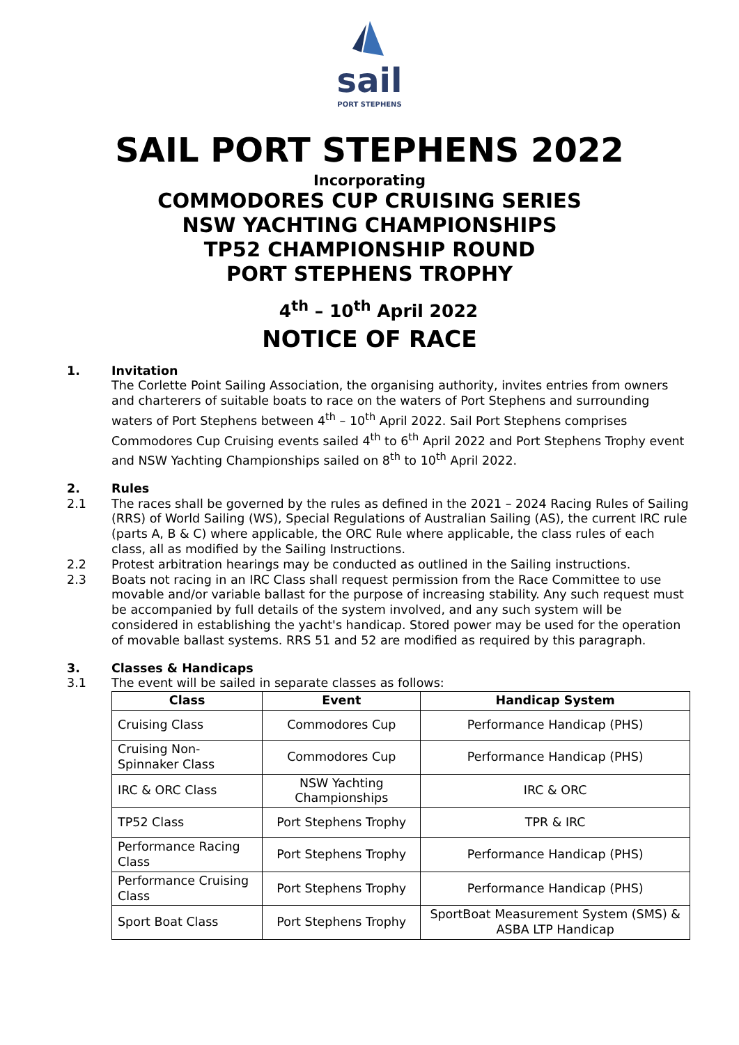sail
PORT STEPHENS
SAIL PORT STEPHENS 2022
Incorporating
COMMODORES CUP CRUISING SERIES
NSW YACHTING CHAMPIONSHIPS
TP52 CHAMPIONSHIP ROUND
PORT STEPHENS TROPHY
4<sup>th</sup> – 10<sup>th</sup> April 2022
NOTICE OF RACE
1. Invitation
The Corlette Point Sailing Association, the organising authority, invites entries from owners and charterers of suitable boats to race on the waters of Port Stephens and surrounding waters of Port Stephens between 4<sup>th</sup> – 10<sup>th</sup> April 2022. Sail Port Stephens comprises Commodores Cup Cruising events sailed 4<sup>th</sup> to 6<sup>th</sup> April 2022 and Port Stephens Trophy event and NSW Yachting Championships sailed on 8<sup>th</sup> to 10<sup>th</sup> April 2022.
2. Rules
2.1 The races shall be governed by the rules as defined in the 2021 – 2024 Racing Rules of Sailing (RRS) of World Sailing (WS), Special Regulations of Australian Sailing (AS), the current IRC rule (parts A, B & C) where applicable, the ORC Rule where applicable, the class rules of each class, all as modified by the Sailing Instructions.
2.2 Protest arbitration hearings may be conducted as outlined in the Sailing instructions.
2.3 Boats not racing in an IRC Class shall request permission from the Race Committee to use movable and/or variable ballast for the purpose of increasing stability. Any such request must be accompanied by full details of the system involved, and any such system will be considered in establishing the yacht's handicap. Stored power may be used for the operation of movable ballast systems. RRS 51 and 52 are modified as required by this paragraph.
3. Classes & Handicaps
3.1 The event will be sailed in separate classes as follows:
| Class | Event | Handicap System |
| --- | --- | --- |
| Cruising Class | Commodores Cup | Performance Handicap (PHS) |
| Cruising Non-Spinnaker Class | Commodores Cup | Performance Handicap (PHS) |
| IRC & ORC Class | NSW Yachting Championships | IRC & ORC |
| TP52 Class | Port Stephens Trophy | TPR & IRC |
| Performance Racing Class | Port Stephens Trophy | Performance Handicap (PHS) |
| Performance Cruising Class | Port Stephens Trophy | Performance Handicap (PHS) |
| Sport Boat Class | Port Stephens Trophy | SportBoat Measurement System (SMS) & ASBA LTP Handicap |